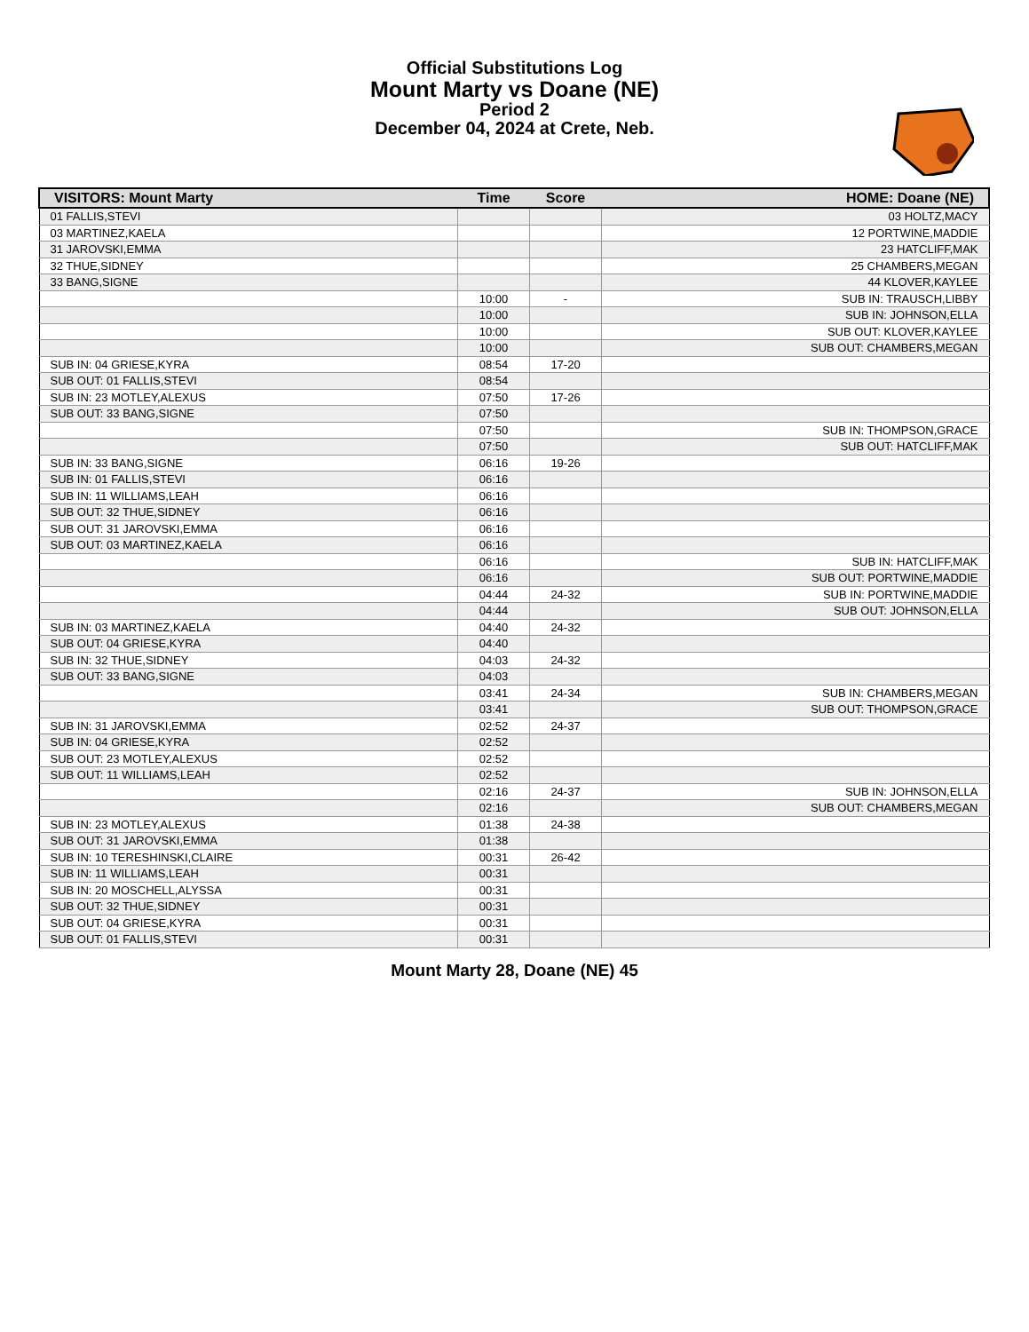Official Substitutions Log
Mount Marty vs Doane (NE)
Period 2
December 04, 2024 at Crete, Neb.
| VISITORS: Mount Marty | Time | Score | HOME: Doane (NE) |
| --- | --- | --- | --- |
| 01 FALLIS,STEVI | | | 03 HOLTZ,MACY |
| 03 MARTINEZ,KAELA | | | 12 PORTWINE,MADDIE |
| 31 JAROVSKI,EMMA | | | 23 HATCLIFF,MAK |
| 32 THUE,SIDNEY | | | 25 CHAMBERS,MEGAN |
| 33 BANG,SIGNE | | | 44 KLOVER,KAYLEE |
| | 10:00 | - | SUB IN: TRAUSCH,LIBBY |
| | 10:00 | | SUB IN: JOHNSON,ELLA |
| | 10:00 | | SUB OUT: KLOVER,KAYLEE |
| | 10:00 | | SUB OUT: CHAMBERS,MEGAN |
| SUB IN: 04 GRIESE,KYRA | 08:54 | 17-20 | |
| SUB OUT: 01 FALLIS,STEVI | 08:54 | | |
| SUB IN: 23 MOTLEY,ALEXUS | 07:50 | 17-26 | |
| SUB OUT: 33 BANG,SIGNE | 07:50 | | |
| | 07:50 | | SUB IN: THOMPSON,GRACE |
| | 07:50 | | SUB OUT: HATCLIFF,MAK |
| SUB IN: 33 BANG,SIGNE | 06:16 | 19-26 | |
| SUB IN: 01 FALLIS,STEVI | 06:16 | | |
| SUB IN: 11 WILLIAMS,LEAH | 06:16 | | |
| SUB OUT: 32 THUE,SIDNEY | 06:16 | | |
| SUB OUT: 31 JAROVSKI,EMMA | 06:16 | | |
| SUB OUT: 03 MARTINEZ,KAELA | 06:16 | | |
| | 06:16 | | SUB IN: HATCLIFF,MAK |
| | 06:16 | | SUB OUT: PORTWINE,MADDIE |
| | 04:44 | 24-32 | SUB IN: PORTWINE,MADDIE |
| | 04:44 | | SUB OUT: JOHNSON,ELLA |
| SUB IN: 03 MARTINEZ,KAELA | 04:40 | 24-32 | |
| SUB OUT: 04 GRIESE,KYRA | 04:40 | | |
| SUB IN: 32 THUE,SIDNEY | 04:03 | 24-32 | |
| SUB OUT: 33 BANG,SIGNE | 04:03 | | |
| | 03:41 | 24-34 | SUB IN: CHAMBERS,MEGAN |
| | 03:41 | | SUB OUT: THOMPSON,GRACE |
| SUB IN: 31 JAROVSKI,EMMA | 02:52 | 24-37 | |
| SUB IN: 04 GRIESE,KYRA | 02:52 | | |
| SUB OUT: 23 MOTLEY,ALEXUS | 02:52 | | |
| SUB OUT: 11 WILLIAMS,LEAH | 02:52 | | |
| | 02:16 | 24-37 | SUB IN: JOHNSON,ELLA |
| | 02:16 | | SUB OUT: CHAMBERS,MEGAN |
| SUB IN: 23 MOTLEY,ALEXUS | 01:38 | 24-38 | |
| SUB OUT: 31 JAROVSKI,EMMA | 01:38 | | |
| SUB IN: 10 TERESHINSKI,CLAIRE | 00:31 | 26-42 | |
| SUB IN: 11 WILLIAMS,LEAH | 00:31 | | |
| SUB IN: 20 MOSCHELL,ALYSSA | 00:31 | | |
| SUB OUT: 32 THUE,SIDNEY | 00:31 | | |
| SUB OUT: 04 GRIESE,KYRA | 00:31 | | |
| SUB OUT: 01 FALLIS,STEVI | 00:31 | | |
Mount Marty 28, Doane (NE) 45